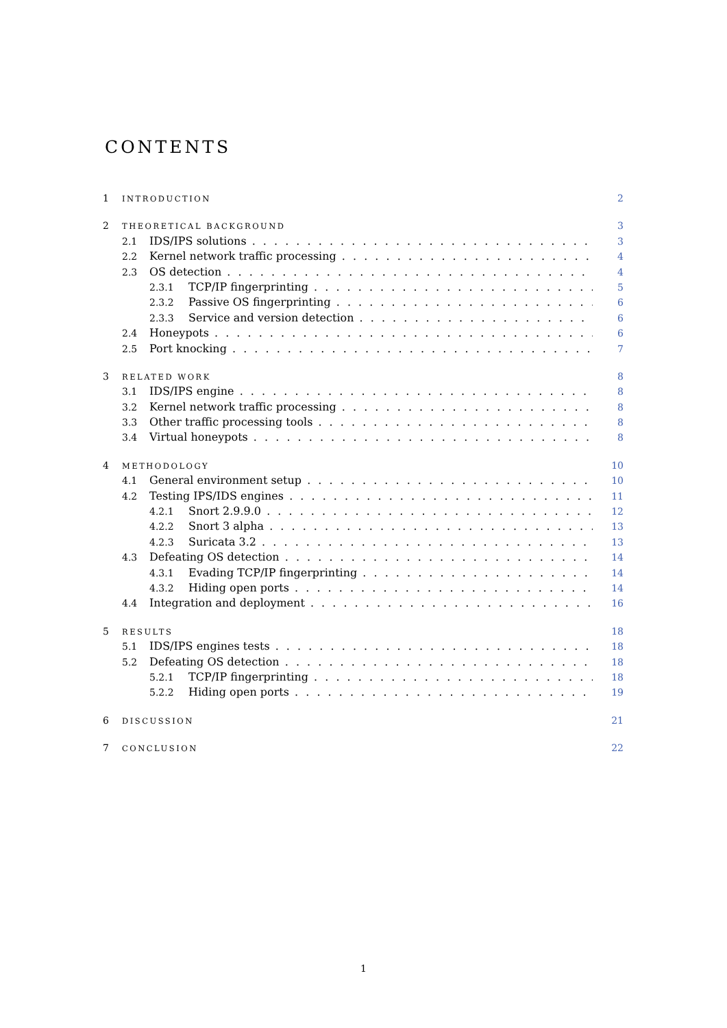CONTENTS
1 INTRODUCTION 2
2 THEORETICAL BACKGROUND 3
2.1 IDS/IPS solutions 3
2.2 Kernel network traffic processing 4
2.3 OS detection 4
2.3.1 TCP/IP fingerprinting 5
2.3.2 Passive OS fingerprinting 6
2.3.3 Service and version detection 6
2.4 Honeypots 6
2.5 Port knocking 7
3 RELATED WORK 8
3.1 IDS/IPS engine 8
3.2 Kernel network traffic processing 8
3.3 Other traffic processing tools 8
3.4 Virtual honeypots 8
4 METHODOLOGY 10
4.1 General environment setup 10
4.2 Testing IPS/IDS engines 11
4.2.1 Snort 2.9.9.0 12
4.2.2 Snort 3 alpha 13
4.2.3 Suricata 3.2 13
4.3 Defeating OS detection 14
4.3.1 Evading TCP/IP fingerprinting 14
4.3.2 Hiding open ports 14
4.4 Integration and deployment 16
5 RESULTS 18
5.1 IDS/IPS engines tests 18
5.2 Defeating OS detection 18
5.2.1 TCP/IP fingerprinting 18
5.2.2 Hiding open ports 19
6 DISCUSSION 21
7 CONCLUSION 22
1